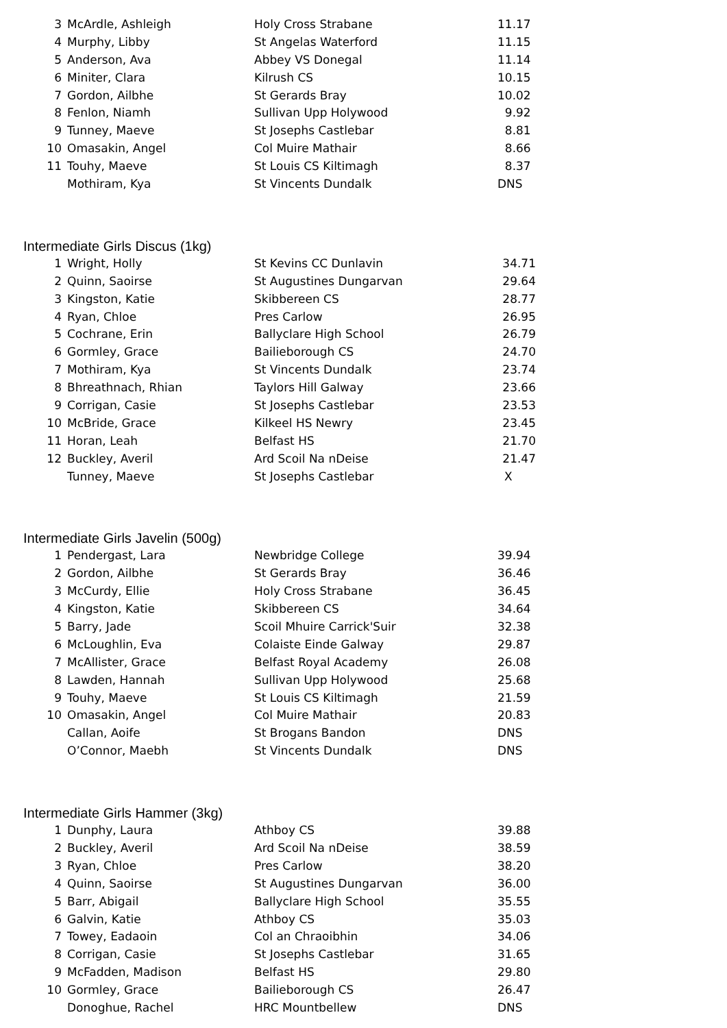| 3 | McArdle, Ashleigh | Holy Cross Strabane | 11.17 |
| 4 | Murphy, Libby | St Angelas Waterford | 11.15 |
| 5 | Anderson, Ava | Abbey VS Donegal | 11.14 |
| 6 | Miniter, Clara | Kilrush CS | 10.15 |
| 7 | Gordon, Ailbhe | St Gerards Bray | 10.02 |
| 8 | Fenlon, Niamh | Sullivan Upp Holywood | 9.92 |
| 9 | Tunney, Maeve | St Josephs Castlebar | 8.81 |
| 10 | Omasakin, Angel | Col Muire Mathair | 8.66 |
| 11 | Touhy, Maeve | St Louis CS Kiltimagh | 8.37 |
| | Mothiram, Kya | St Vincents Dundalk | DNS |
Intermediate Girls Discus (1kg)
| 1 | Wright, Holly | St Kevins CC Dunlavin | 34.71 |
| 2 | Quinn, Saoirse | St Augustines Dungarvan | 29.64 |
| 3 | Kingston, Katie | Skibbereen CS | 28.77 |
| 4 | Ryan, Chloe | Pres Carlow | 26.95 |
| 5 | Cochrane, Erin | Ballyclare High School | 26.79 |
| 6 | Gormley, Grace | Bailieborough CS | 24.70 |
| 7 | Mothiram, Kya | St Vincents Dundalk | 23.74 |
| 8 | Bhreathnach, Rhian | Taylors Hill Galway | 23.66 |
| 9 | Corrigan, Casie | St Josephs Castlebar | 23.53 |
| 10 | McBride, Grace | Kilkeel HS Newry | 23.45 |
| 11 | Horan, Leah | Belfast HS | 21.70 |
| 12 | Buckley, Averil | Ard Scoil Na nDeise | 21.47 |
| | Tunney, Maeve | St Josephs Castlebar | X |
Intermediate Girls Javelin (500g)
| 1 | Pendergast, Lara | Newbridge College | 39.94 |
| 2 | Gordon, Ailbhe | St Gerards Bray | 36.46 |
| 3 | McCurdy, Ellie | Holy Cross Strabane | 36.45 |
| 4 | Kingston, Katie | Skibbereen CS | 34.64 |
| 5 | Barry, Jade | Scoil Mhuire Carrick'Suir | 32.38 |
| 6 | McLoughlin, Eva | Colaiste Einde Galway | 29.87 |
| 7 | McAllister, Grace | Belfast Royal Academy | 26.08 |
| 8 | Lawden, Hannah | Sullivan Upp Holywood | 25.68 |
| 9 | Touhy, Maeve | St Louis CS Kiltimagh | 21.59 |
| 10 | Omasakin, Angel | Col Muire Mathair | 20.83 |
| | Callan, Aoife | St Brogans Bandon | DNS |
| | O’Connor, Maebh | St Vincents Dundalk | DNS |
Intermediate Girls Hammer (3kg)
| 1 | Dunphy, Laura | Athboy CS | 39.88 |
| 2 | Buckley, Averil | Ard Scoil Na nDeise | 38.59 |
| 3 | Ryan, Chloe | Pres Carlow | 38.20 |
| 4 | Quinn, Saoirse | St Augustines Dungarvan | 36.00 |
| 5 | Barr, Abigail | Ballyclare High School | 35.55 |
| 6 | Galvin, Katie | Athboy CS | 35.03 |
| 7 | Towey, Eadaoin | Col an Chraoibhin | 34.06 |
| 8 | Corrigan, Casie | St Josephs Castlebar | 31.65 |
| 9 | McFadden, Madison | Belfast HS | 29.80 |
| 10 | Gormley, Grace | Bailieborough CS | 26.47 |
| | Donoghue, Rachel | HRC Mountbellew | DNS |